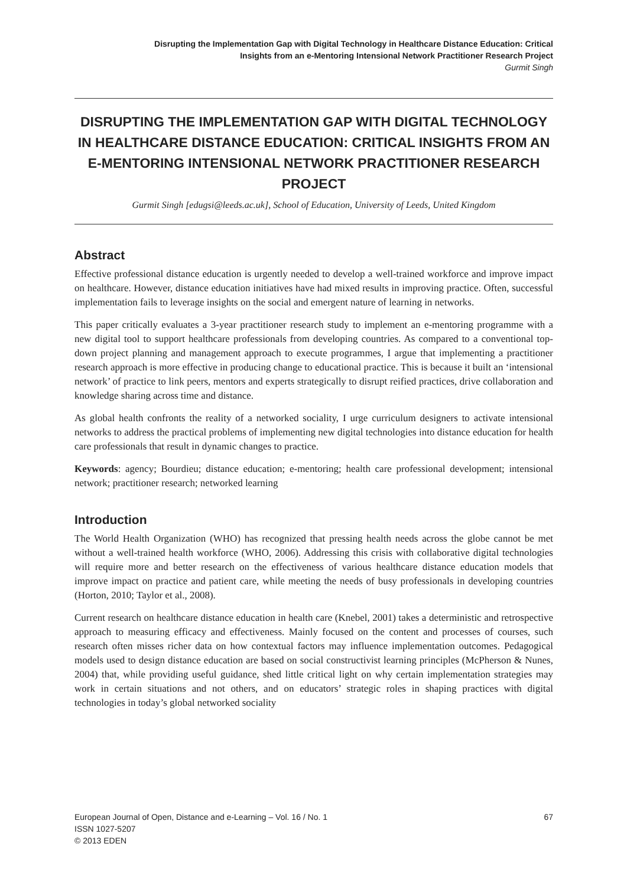Disrupting the Implementation Gap with Digital Technology in Healthcare Distance Education: Critical
Insights from an e-Mentoring Intensional Network Practitioner Research Project
Gurmit Singh
DISRUPTING THE IMPLEMENTATION GAP WITH DIGITAL TECHNOLOGY IN HEALTHCARE DISTANCE EDUCATION: CRITICAL INSIGHTS FROM AN E-MENTORING INTENSIONAL NETWORK PRACTITIONER RESEARCH PROJECT
Gurmit Singh [edugsi@leeds.ac.uk], School of Education, University of Leeds, United Kingdom
Abstract
Effective professional distance education is urgently needed to develop a well-trained workforce and improve impact on healthcare. However, distance education initiatives have had mixed results in improving practice. Often, successful implementation fails to leverage insights on the social and emergent nature of learning in networks.
This paper critically evaluates a 3-year practitioner research study to implement an e-mentoring programme with a new digital tool to support healthcare professionals from developing countries. As compared to a conventional top-down project planning and management approach to execute programmes, I argue that implementing a practitioner research approach is more effective in producing change to educational practice. This is because it built an ‘intensional network’ of practice to link peers, mentors and experts strategically to disrupt reified practices, drive collaboration and knowledge sharing across time and distance.
As global health confronts the reality of a networked sociality, I urge curriculum designers to activate intensional networks to address the practical problems of implementing new digital technologies into distance education for health care professionals that result in dynamic changes to practice.
Keywords: agency; Bourdieu; distance education; e-mentoring; health care professional development; intensional network; practitioner research; networked learning
Introduction
The World Health Organization (WHO) has recognized that pressing health needs across the globe cannot be met without a well-trained health workforce (WHO, 2006). Addressing this crisis with collaborative digital technologies will require more and better research on the effectiveness of various healthcare distance education models that improve impact on practice and patient care, while meeting the needs of busy professionals in developing countries (Horton, 2010; Taylor et al., 2008).
Current research on healthcare distance education in health care (Knebel, 2001) takes a deterministic and retrospective approach to measuring efficacy and effectiveness. Mainly focused on the content and processes of courses, such research often misses richer data on how contextual factors may influence implementation outcomes. Pedagogical models used to design distance education are based on social constructivist learning principles (McPherson & Nunes, 2004) that, while providing useful guidance, shed little critical light on why certain implementation strategies may work in certain situations and not others, and on educators’ strategic roles in shaping practices with digital technologies in today’s global networked sociality
67 European Journal of Open, Distance and e-Learning – Vol. 16 / No. 1
ISSN 1027-5207
© 2013 EDEN